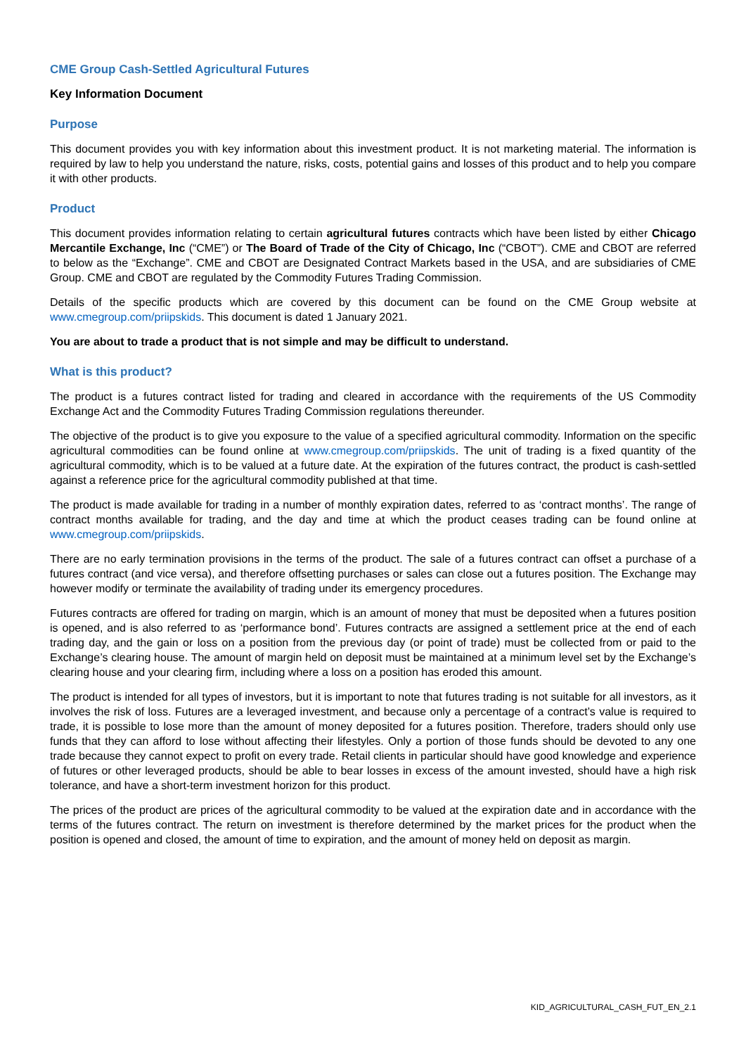CME Group Cash-Settled Agricultural Futures
Key Information Document
Purpose
This document provides you with key information about this investment product. It is not marketing material. The information is required by law to help you understand the nature, risks, costs, potential gains and losses of this product and to help you compare it with other products.
Product
This document provides information relating to certain agricultural futures contracts which have been listed by either Chicago Mercantile Exchange, Inc (“CME”) or The Board of Trade of the City of Chicago, Inc (“CBOT”). CME and CBOT are referred to below as the “Exchange”. CME and CBOT are Designated Contract Markets based in the USA, and are subsidiaries of CME Group. CME and CBOT are regulated by the Commodity Futures Trading Commission.
Details of the specific products which are covered by this document can be found on the CME Group website at www.cmegroup.com/priipskids. This document is dated 1 January 2021.
You are about to trade a product that is not simple and may be difficult to understand.
What is this product?
The product is a futures contract listed for trading and cleared in accordance with the requirements of the US Commodity Exchange Act and the Commodity Futures Trading Commission regulations thereunder.
The objective of the product is to give you exposure to the value of a specified agricultural commodity. Information on the specific agricultural commodities can be found online at www.cmegroup.com/priipskids. The unit of trading is a fixed quantity of the agricultural commodity, which is to be valued at a future date. At the expiration of the futures contract, the product is cash-settled against a reference price for the agricultural commodity published at that time.
The product is made available for trading in a number of monthly expiration dates, referred to as ‘contract months’. The range of contract months available for trading, and the day and time at which the product ceases trading can be found online at www.cmegroup.com/priipskids.
There are no early termination provisions in the terms of the product. The sale of a futures contract can offset a purchase of a futures contract (and vice versa), and therefore offsetting purchases or sales can close out a futures position. The Exchange may however modify or terminate the availability of trading under its emergency procedures.
Futures contracts are offered for trading on margin, which is an amount of money that must be deposited when a futures position is opened, and is also referred to as ‘performance bond’. Futures contracts are assigned a settlement price at the end of each trading day, and the gain or loss on a position from the previous day (or point of trade) must be collected from or paid to the Exchange’s clearing house. The amount of margin held on deposit must be maintained at a minimum level set by the Exchange’s clearing house and your clearing firm, including where a loss on a position has eroded this amount.
The product is intended for all types of investors, but it is important to note that futures trading is not suitable for all investors, as it involves the risk of loss. Futures are a leveraged investment, and because only a percentage of a contract’s value is required to trade, it is possible to lose more than the amount of money deposited for a futures position. Therefore, traders should only use funds that they can afford to lose without affecting their lifestyles. Only a portion of those funds should be devoted to any one trade because they cannot expect to profit on every trade. Retail clients in particular should have good knowledge and experience of futures or other leveraged products, should be able to bear losses in excess of the amount invested, should have a high risk tolerance, and have a short-term investment horizon for this product.
The prices of the product are prices of the agricultural commodity to be valued at the expiration date and in accordance with the terms of the futures contract. The return on investment is therefore determined by the market prices for the product when the position is opened and closed, the amount of time to expiration, and the amount of money held on deposit as margin.
KID_AGRICULTURAL_CASH_FUT_EN_2.1